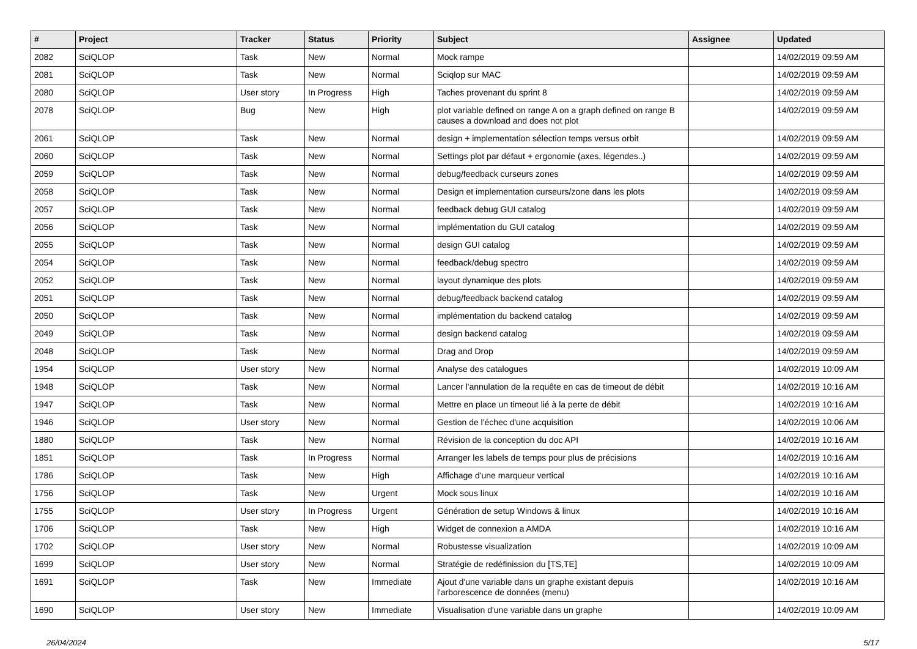| # | Project | Tracker | Status | Priority | Subject | Assignee | Updated |
| --- | --- | --- | --- | --- | --- | --- | --- |
| 2082 | SciQLOP | Task | New | Normal | Mock rampe | | 14/02/2019 09:59 AM |
| 2081 | SciQLOP | Task | New | Normal | Sciqlop sur MAC | | 14/02/2019 09:59 AM |
| 2080 | SciQLOP | User story | In Progress | High | Taches provenant du sprint 8 | | 14/02/2019 09:59 AM |
| 2078 | SciQLOP | Bug | New | High | plot variable defined on range A on a graph defined on range B causes a download and does not plot | | 14/02/2019 09:59 AM |
| 2061 | SciQLOP | Task | New | Normal | design + implementation sélection temps versus orbit | | 14/02/2019 09:59 AM |
| 2060 | SciQLOP | Task | New | Normal | Settings plot par défaut + ergonomie (axes, légendes..) | | 14/02/2019 09:59 AM |
| 2059 | SciQLOP | Task | New | Normal | debug/feedback curseurs zones | | 14/02/2019 09:59 AM |
| 2058 | SciQLOP | Task | New | Normal | Design et implementation curseurs/zone dans les plots | | 14/02/2019 09:59 AM |
| 2057 | SciQLOP | Task | New | Normal | feedback debug GUI catalog | | 14/02/2019 09:59 AM |
| 2056 | SciQLOP | Task | New | Normal | implémentation du GUI catalog | | 14/02/2019 09:59 AM |
| 2055 | SciQLOP | Task | New | Normal | design GUI catalog | | 14/02/2019 09:59 AM |
| 2054 | SciQLOP | Task | New | Normal | feedback/debug spectro | | 14/02/2019 09:59 AM |
| 2052 | SciQLOP | Task | New | Normal | layout dynamique des plots | | 14/02/2019 09:59 AM |
| 2051 | SciQLOP | Task | New | Normal | debug/feedback backend catalog | | 14/02/2019 09:59 AM |
| 2050 | SciQLOP | Task | New | Normal | implémentation du backend catalog | | 14/02/2019 09:59 AM |
| 2049 | SciQLOP | Task | New | Normal | design backend catalog | | 14/02/2019 09:59 AM |
| 2048 | SciQLOP | Task | New | Normal | Drag and Drop | | 14/02/2019 09:59 AM |
| 1954 | SciQLOP | User story | New | Normal | Analyse des catalogues | | 14/02/2019 10:09 AM |
| 1948 | SciQLOP | Task | New | Normal | Lancer l'annulation de la requête en cas de timeout de débit | | 14/02/2019 10:16 AM |
| 1947 | SciQLOP | Task | New | Normal | Mettre en place un timeout lié à la perte de débit | | 14/02/2019 10:16 AM |
| 1946 | SciQLOP | User story | New | Normal | Gestion de l'échec d'une acquisition | | 14/02/2019 10:06 AM |
| 1880 | SciQLOP | Task | New | Normal | Révision de la conception du doc API | | 14/02/2019 10:16 AM |
| 1851 | SciQLOP | Task | In Progress | Normal | Arranger les labels de temps pour plus de précisions | | 14/02/2019 10:16 AM |
| 1786 | SciQLOP | Task | New | High | Affichage d'une marqueur vertical | | 14/02/2019 10:16 AM |
| 1756 | SciQLOP | Task | New | Urgent | Mock sous linux | | 14/02/2019 10:16 AM |
| 1755 | SciQLOP | User story | In Progress | Urgent | Génération de setup Windows & linux | | 14/02/2019 10:16 AM |
| 1706 | SciQLOP | Task | New | High | Widget de connexion a AMDA | | 14/02/2019 10:16 AM |
| 1702 | SciQLOP | User story | New | Normal | Robustesse visualization | | 14/02/2019 10:09 AM |
| 1699 | SciQLOP | User story | New | Normal | Stratégie de redéfinission du [TS,TE] | | 14/02/2019 10:09 AM |
| 1691 | SciQLOP | Task | New | Immediate | Ajout d'une variable dans un graphe existant depuis l'arborescence de données (menu) | | 14/02/2019 10:16 AM |
| 1690 | SciQLOP | User story | New | Immediate | Visualisation d'une variable dans un graphe | | 14/02/2019 10:09 AM |
26/04/2024 5/17